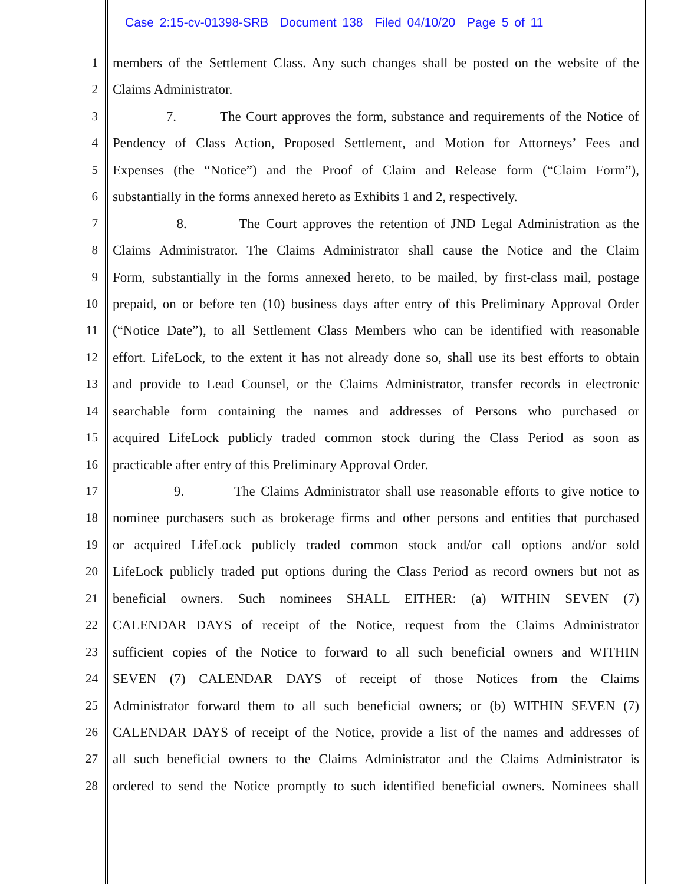Case 2:15-cv-01398-SRB Document 138 Filed 04/10/20 Page 5 of 11
1 members of the Settlement Class. Any such changes shall be posted on the website of the
2 Claims Administrator.
3 7. The Court approves the form, substance and requirements of the Notice of
4 Pendency of Class Action, Proposed Settlement, and Motion for Attorneys’ Fees and
5 Expenses (the “Notice”) and the Proof of Claim and Release form (“Claim Form”),
6 substantially in the forms annexed hereto as Exhibits 1 and 2, respectively.
7 8. The Court approves the retention of JND Legal Administration as the
8 Claims Administrator. The Claims Administrator shall cause the Notice and the Claim
9 Form, substantially in the forms annexed hereto, to be mailed, by first-class mail, postage
10 prepaid, on or before ten (10) business days after entry of this Preliminary Approval Order
11 (“Notice Date”), to all Settlement Class Members who can be identified with reasonable
12 effort. LifeLock, to the extent it has not already done so, shall use its best efforts to obtain
13 and provide to Lead Counsel, or the Claims Administrator, transfer records in electronic
14 searchable form containing the names and addresses of Persons who purchased or
15 acquired LifeLock publicly traded common stock during the Class Period as soon as
16 practicable after entry of this Preliminary Approval Order.
17 9. The Claims Administrator shall use reasonable efforts to give notice to
18 nominee purchasers such as brokerage firms and other persons and entities that purchased
19 or acquired LifeLock publicly traded common stock and/or call options and/or sold
20 LifeLock publicly traded put options during the Class Period as record owners but not as
21 beneficial owners. Such nominees SHALL EITHER: (a) WITHIN SEVEN (7)
22 CALENDAR DAYS of receipt of the Notice, request from the Claims Administrator
23 sufficient copies of the Notice to forward to all such beneficial owners and WITHIN
24 SEVEN (7) CALENDAR DAYS of receipt of those Notices from the Claims
25 Administrator forward them to all such beneficial owners; or (b) WITHIN SEVEN (7)
26 CALENDAR DAYS of receipt of the Notice, provide a list of the names and addresses of
27 all such beneficial owners to the Claims Administrator and the Claims Administrator is
28 ordered to send the Notice promptly to such identified beneficial owners. Nominees shall